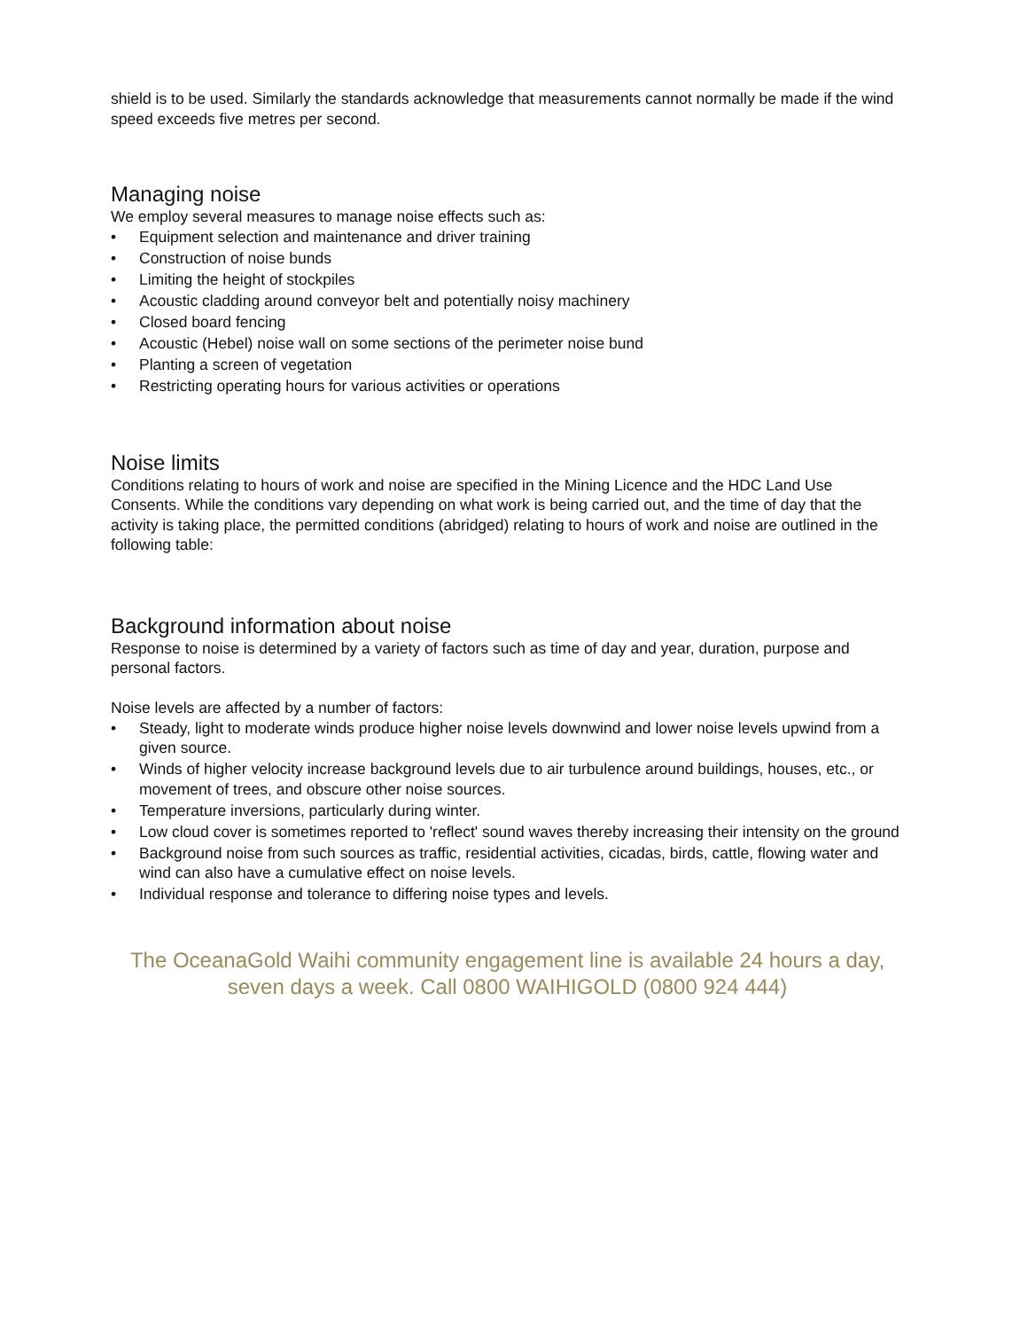shield is to be used. Similarly the standards acknowledge that measurements cannot normally be made if the wind speed exceeds five metres per second.
Managing noise
We employ several measures to manage noise effects such as:
• Equipment selection and maintenance and driver training
• Construction of noise bunds
• Limiting the height of stockpiles
• Acoustic cladding around conveyor belt and potentially noisy machinery
• Closed board fencing
• Acoustic (Hebel) noise wall on some sections of the perimeter noise bund
• Planting a screen of vegetation
• Restricting operating hours for various activities or operations
Noise limits
Conditions relating to hours of work and noise are specified in the Mining Licence and the HDC Land Use Consents. While the conditions vary depending on what work is being carried out, and the time of day that the activity is taking place, the permitted conditions (abridged) relating to hours of work and noise are outlined in the following table:
Background information about noise
Response to noise is determined by a variety of factors such as time of day and year, duration, purpose and personal factors.
Noise levels are affected by a number of factors:
• Steady, light to moderate winds produce higher noise levels downwind and lower noise levels upwind from a given source.
• Winds of higher velocity increase background levels due to air turbulence around buildings, houses, etc., or movement of trees, and obscure other noise sources.
• Temperature inversions, particularly during winter.
• Low cloud cover is sometimes reported to 'reflect' sound waves thereby increasing their intensity on the ground
• Background noise from such sources as traffic, residential activities, cicadas, birds, cattle, flowing water and wind can also have a cumulative effect on noise levels.
• Individual response and tolerance to differing noise types and levels.
The OceanaGold Waihi community engagement line is available 24 hours a day, seven days a week. Call 0800 WAIHIGOLD (0800 924 444)